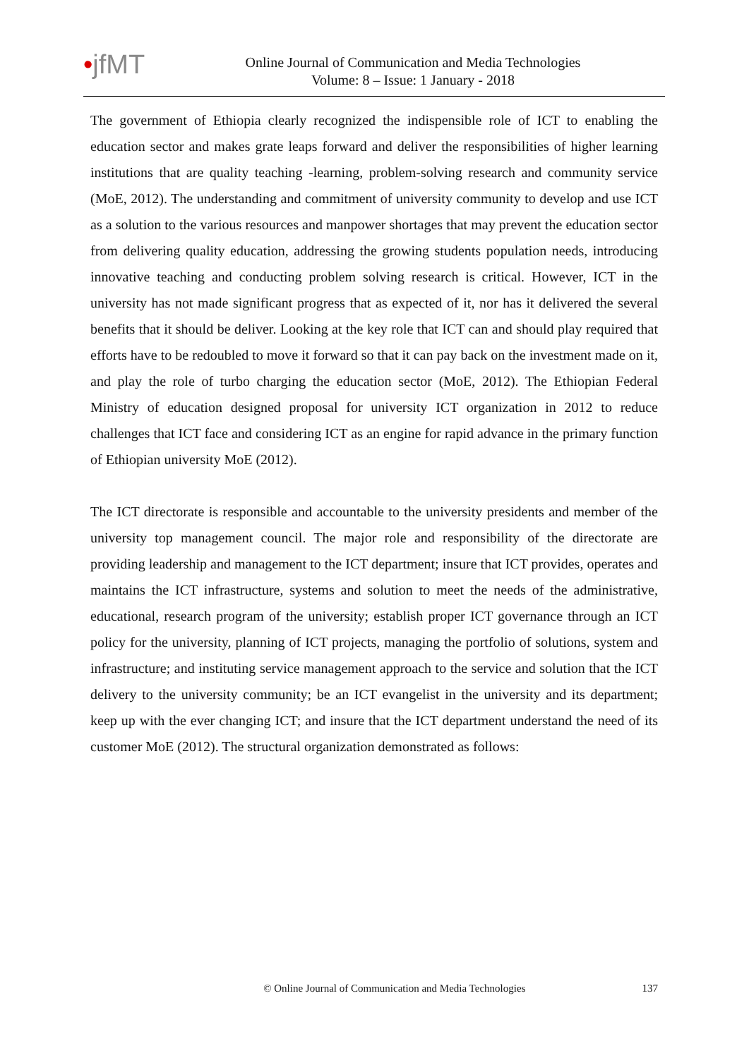•jfMT
Online Journal of Communication and Media Technologies
Volume: 8 – Issue: 1 January - 2018
The government of Ethiopia clearly recognized the indispensible role of ICT to enabling the education sector and makes grate leaps forward and deliver the responsibilities of higher learning institutions that are quality teaching -learning, problem-solving research and community service (MoE, 2012). The understanding and commitment of university community to develop and use ICT as a solution to the various resources and manpower shortages that may prevent the education sector from delivering quality education, addressing the growing students population needs, introducing innovative teaching and conducting problem solving research is critical. However, ICT in the university has not made significant progress that as expected of it, nor has it delivered the several benefits that it should be deliver. Looking at the key role that ICT can and should play required that efforts have to be redoubled to move it forward so that it can pay back on the investment made on it, and play the role of turbo charging the education sector (MoE, 2012). The Ethiopian Federal Ministry of education designed proposal for university ICT organization in 2012 to reduce challenges that ICT face and considering ICT as an engine for rapid advance in the primary function of Ethiopian university MoE (2012).
The ICT directorate is responsible and accountable to the university presidents and member of the university top management council. The major role and responsibility of the directorate are providing leadership and management to the ICT department; insure that ICT provides, operates and maintains the ICT infrastructure, systems and solution to meet the needs of the administrative, educational, research program of the university; establish proper ICT governance through an ICT policy for the university, planning of ICT projects, managing the portfolio of solutions, system and infrastructure; and instituting service management approach to the service and solution that the ICT delivery to the university community; be an ICT evangelist in the university and its department; keep up with the ever changing ICT; and insure that the ICT department understand the need of its customer MoE (2012). The structural organization demonstrated as follows:
© Online Journal of Communication and Media Technologies
137